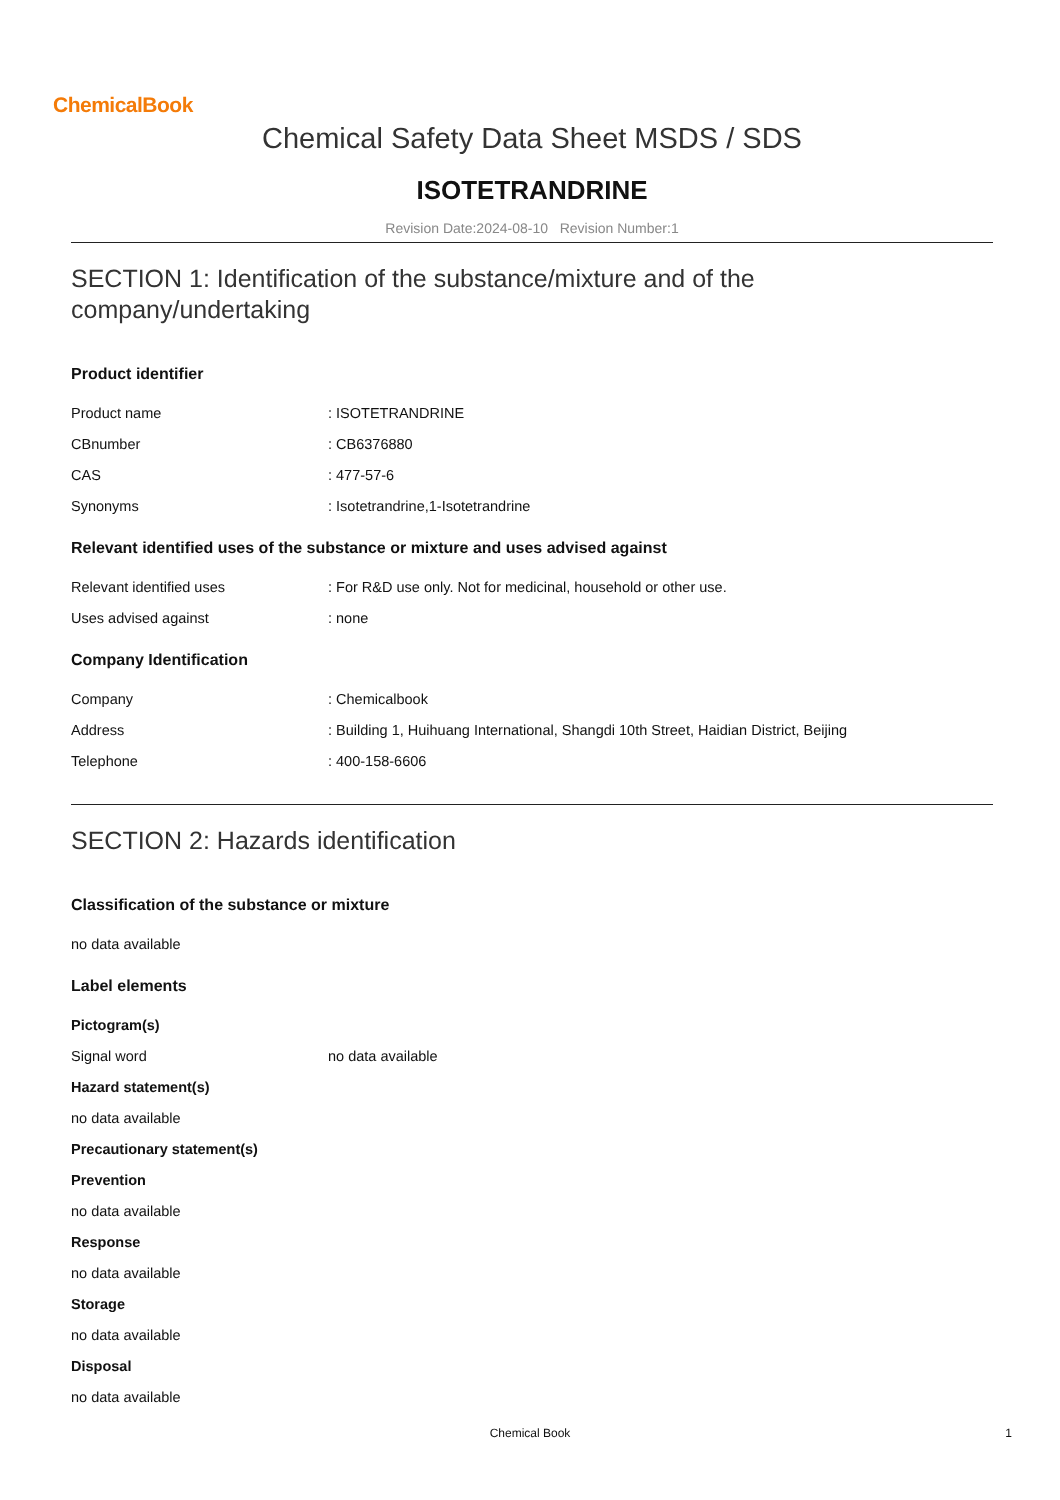ChemicalBook
Chemical Safety Data Sheet MSDS / SDS
ISOTETRANDRINE
Revision Date:2024-08-10 Revision Number:1
SECTION 1: Identification of the substance/mixture and of the company/undertaking
Product identifier
Product name: ISOTETRANDRINE
CBnumber: CB6376880
CAS: 477-57-6
Synonyms: Isotetrandrine,1-Isotetrandrine
Relevant identified uses of the substance or mixture and uses advised against
Relevant identified uses: For R&D use only. Not for medicinal, household or other use.
Uses advised against: none
Company Identification
Company: Chemicalbook
Address: Building 1, Huihuang International, Shangdi 10th Street, Haidian District, Beijing
Telephone: 400-158-6606
SECTION 2: Hazards identification
Classification of the substance or mixture
no data available
Label elements
Pictogram(s)
Signal word no data available
Hazard statement(s)
no data available
Precautionary statement(s)
Prevention
no data available
Response
no data available
Storage
no data available
Disposal
no data available
Chemical Book 1